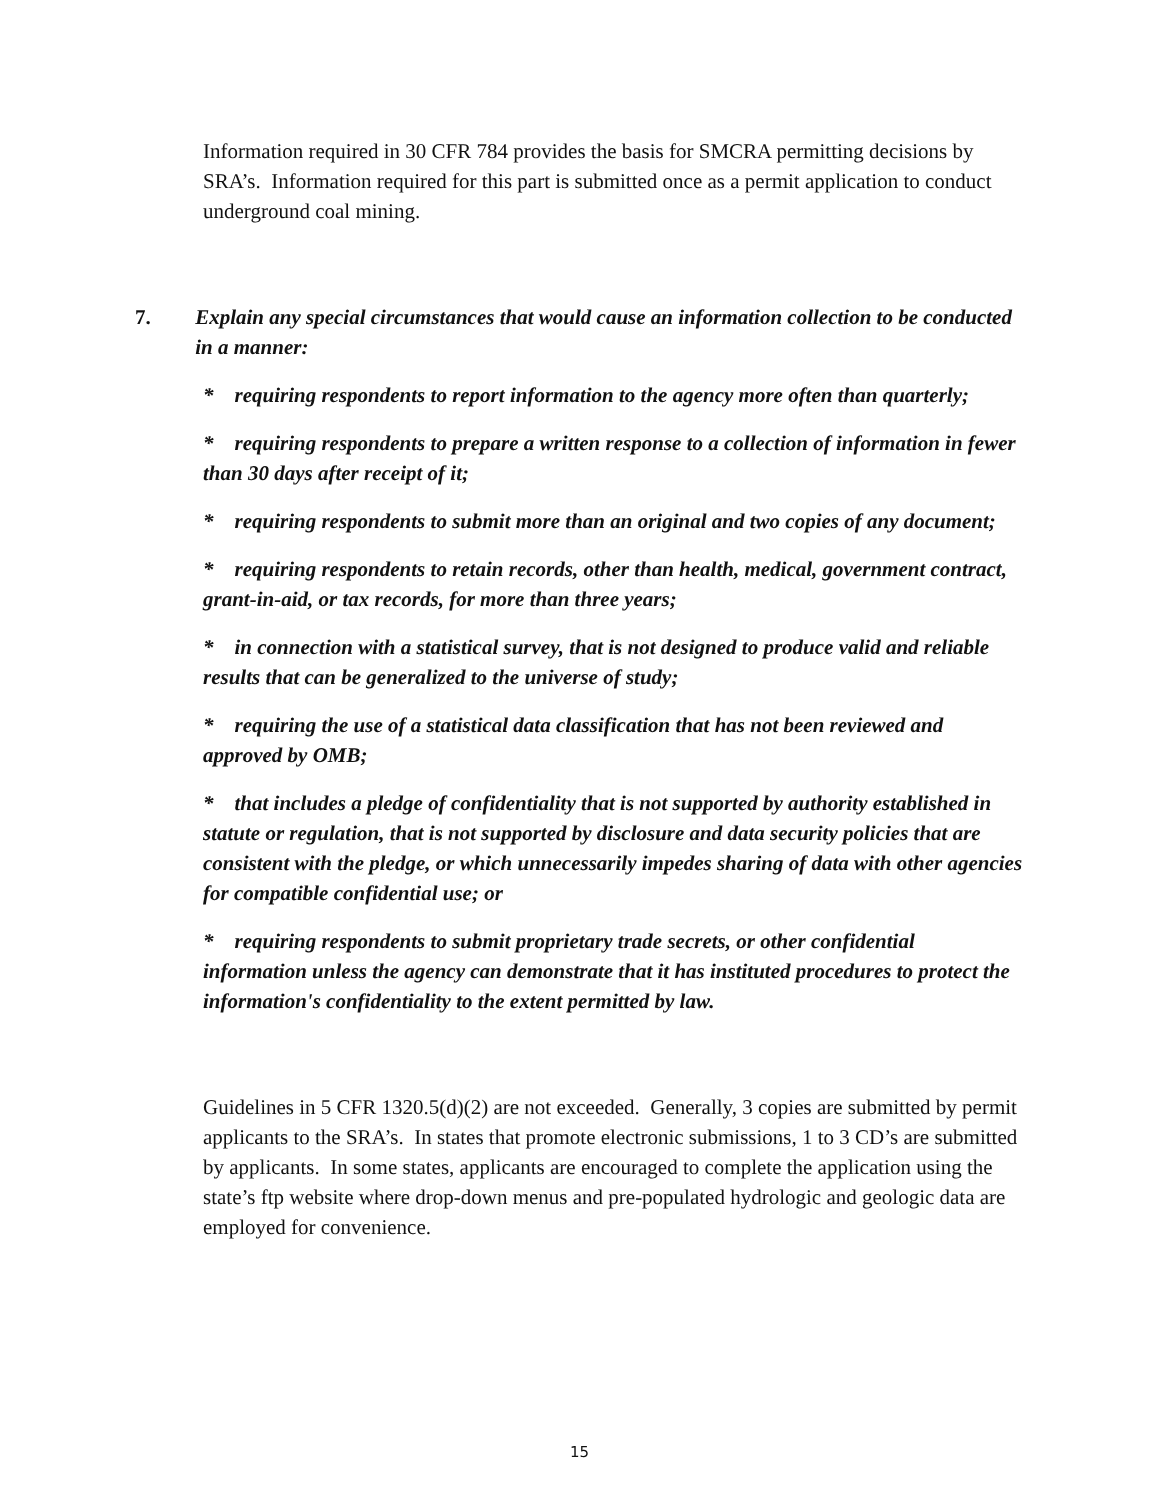Information required in 30 CFR 784 provides the basis for SMCRA permitting decisions by SRA’s. Information required for this part is submitted once as a permit application to conduct underground coal mining.
7. Explain any special circumstances that would cause an information collection to be conducted in a manner:
* requiring respondents to report information to the agency more often than quarterly;
* requiring respondents to prepare a written response to a collection of information in fewer than 30 days after receipt of it;
* requiring respondents to submit more than an original and two copies of any document;
* requiring respondents to retain records, other than health, medical, government contract, grant-in-aid, or tax records, for more than three years;
* in connection with a statistical survey, that is not designed to produce valid and reliable results that can be generalized to the universe of study;
* requiring the use of a statistical data classification that has not been reviewed and approved by OMB;
* that includes a pledge of confidentiality that is not supported by authority established in statute or regulation, that is not supported by disclosure and data security policies that are consistent with the pledge, or which unnecessarily impedes sharing of data with other agencies for compatible confidential use; or
* requiring respondents to submit proprietary trade secrets, or other confidential information unless the agency can demonstrate that it has instituted procedures to protect the information's confidentiality to the extent permitted by law.
Guidelines in 5 CFR 1320.5(d)(2) are not exceeded. Generally, 3 copies are submitted by permit applicants to the SRA’s. In states that promote electronic submissions, 1 to 3 CD’s are submitted by applicants. In some states, applicants are encouraged to complete the application using the state’s ftp website where drop-down menus and pre-populated hydrologic and geologic data are employed for convenience.
15